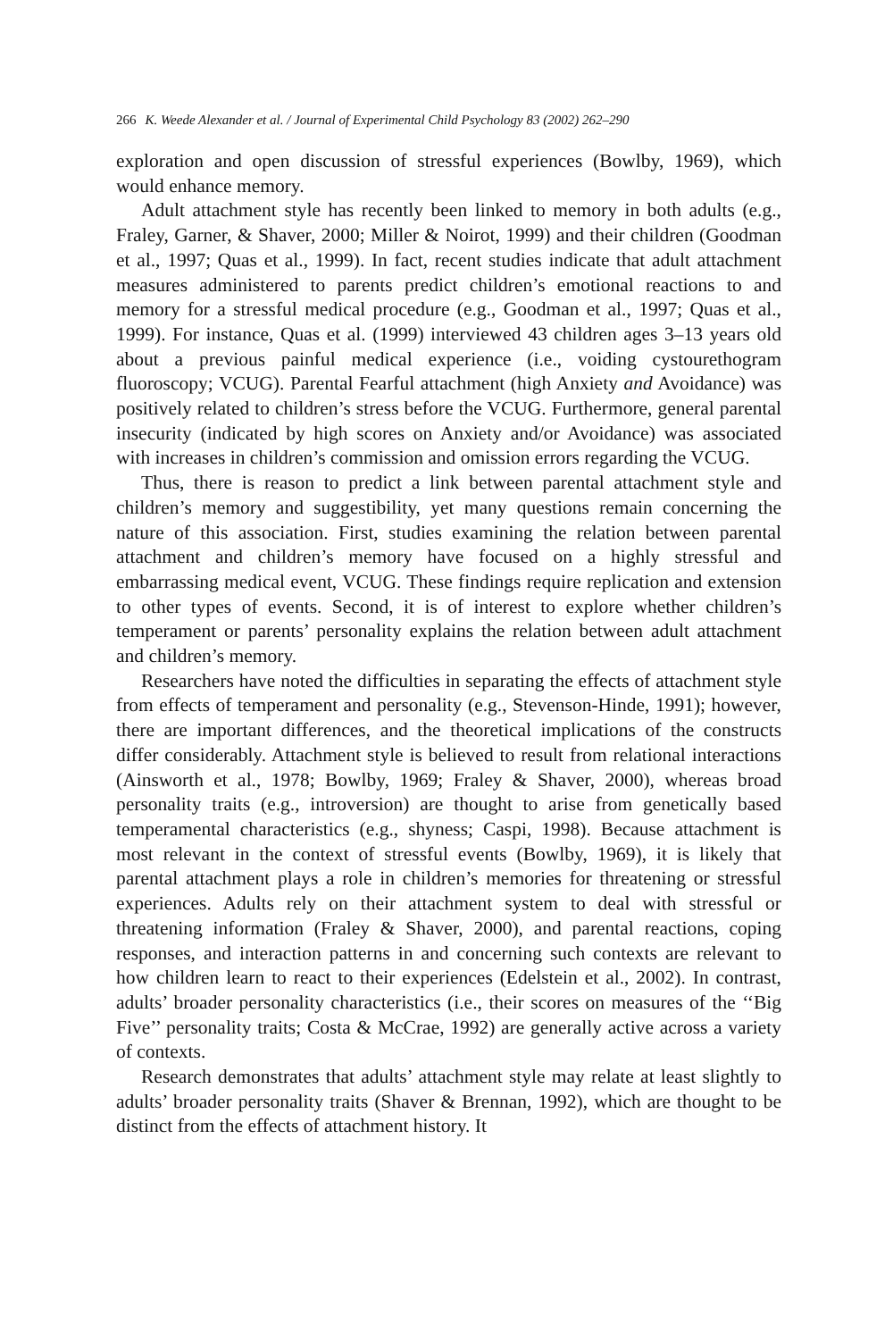266 K. Weede Alexander et al. / Journal of Experimental Child Psychology 83 (2002) 262–290
exploration and open discussion of stressful experiences (Bowlby, 1969), which would enhance memory.
Adult attachment style has recently been linked to memory in both adults (e.g., Fraley, Garner, & Shaver, 2000; Miller & Noirot, 1999) and their children (Goodman et al., 1997; Quas et al., 1999). In fact, recent studies indicate that adult attachment measures administered to parents predict children’s emotional reactions to and memory for a stressful medical procedure (e.g., Goodman et al., 1997; Quas et al., 1999). For instance, Quas et al. (1999) interviewed 43 children ages 3–13 years old about a previous painful medical experience (i.e., voiding cystourethogram fluoroscopy; VCUG). Parental Fearful attachment (high Anxiety and Avoidance) was positively related to children’s stress before the VCUG. Furthermore, general parental insecurity (indicated by high scores on Anxiety and/or Avoidance) was associated with increases in children’s commission and omission errors regarding the VCUG.
Thus, there is reason to predict a link between parental attachment style and children’s memory and suggestibility, yet many questions remain concerning the nature of this association. First, studies examining the relation between parental attachment and children’s memory have focused on a highly stressful and embarrassing medical event, VCUG. These findings require replication and extension to other types of events. Second, it is of interest to explore whether children’s temperament or parents’ personality explains the relation between adult attachment and children’s memory.
Researchers have noted the difficulties in separating the effects of attachment style from effects of temperament and personality (e.g., Stevenson-Hinde, 1991); however, there are important differences, and the theoretical implications of the constructs differ considerably. Attachment style is believed to result from relational interactions (Ainsworth et al., 1978; Bowlby, 1969; Fraley & Shaver, 2000), whereas broad personality traits (e.g., introversion) are thought to arise from genetically based temperamental characteristics (e.g., shyness; Caspi, 1998). Because attachment is most relevant in the context of stressful events (Bowlby, 1969), it is likely that parental attachment plays a role in children’s memories for threatening or stressful experiences. Adults rely on their attachment system to deal with stressful or threatening information (Fraley & Shaver, 2000), and parental reactions, coping responses, and interaction patterns in and concerning such contexts are relevant to how children learn to react to their experiences (Edelstein et al., 2002). In contrast, adults’ broader personality characteristics (i.e., their scores on measures of the ‘‘Big Five’’ personality traits; Costa & McCrae, 1992) are generally active across a variety of contexts.
Research demonstrates that adults’ attachment style may relate at least slightly to adults’ broader personality traits (Shaver & Brennan, 1992), which are thought to be distinct from the effects of attachment history. It